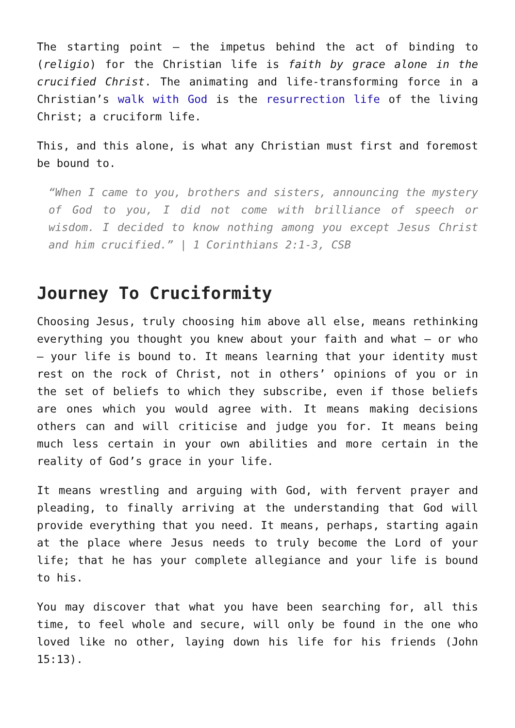The starting point – the impetus behind the act of binding to (religio) for the Christian life is faith by grace alone in the crucified Christ. The animating and life-transforming force in a Christian’s walk with God is the resurrection life of the living Christ; a cruciform life.
This, and this alone, is what any Christian must first and foremost be bound to.
“When I came to you, brothers and sisters, announcing the mystery of God to you, I did not come with brilliance of speech or wisdom. I decided to know nothing among you except Jesus Christ and him crucified.” | 1 Corinthians 2:1-3, CSB
Journey To Cruciformity
Choosing Jesus, truly choosing him above all else, means rethinking everything you thought you knew about your faith and what – or who – your life is bound to. It means learning that your identity must rest on the rock of Christ, not in others’ opinions of you or in the set of beliefs to which they subscribe, even if those beliefs are ones which you would agree with. It means making decisions others can and will criticise and judge you for. It means being much less certain in your own abilities and more certain in the reality of God’s grace in your life.
It means wrestling and arguing with God, with fervent prayer and pleading, to finally arriving at the understanding that God will provide everything that you need. It means, perhaps, starting again at the place where Jesus needs to truly become the Lord of your life; that he has your complete allegiance and your life is bound to his.
You may discover that what you have been searching for, all this time, to feel whole and secure, will only be found in the one who loved like no other, laying down his life for his friends (John 15:13).